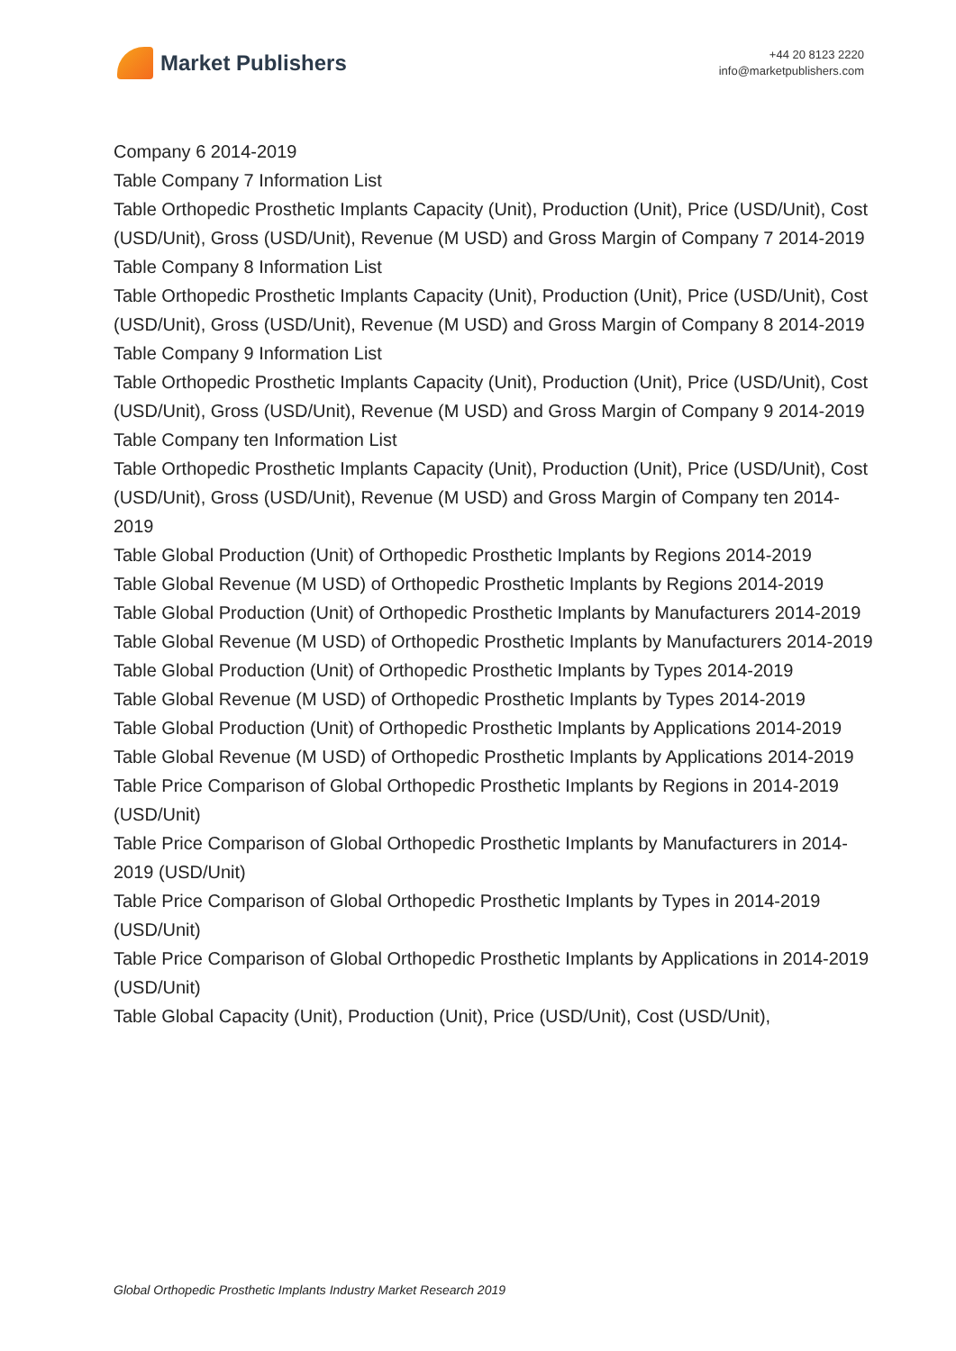Market Publishers
+44 20 8123 2220
info@marketpublishers.com
Company 6 2014-2019
Table Company 7 Information List
Table Orthopedic Prosthetic Implants Capacity (Unit), Production (Unit), Price (USD/Unit), Cost (USD/Unit), Gross (USD/Unit), Revenue (M USD) and Gross Margin of Company 7 2014-2019
Table Company 8 Information List
Table Orthopedic Prosthetic Implants Capacity (Unit), Production (Unit), Price (USD/Unit), Cost (USD/Unit), Gross (USD/Unit), Revenue (M USD) and Gross Margin of Company 8 2014-2019
Table Company 9 Information List
Table Orthopedic Prosthetic Implants Capacity (Unit), Production (Unit), Price (USD/Unit), Cost (USD/Unit), Gross (USD/Unit), Revenue (M USD) and Gross Margin of Company 9 2014-2019
Table Company ten Information List
Table Orthopedic Prosthetic Implants Capacity (Unit), Production (Unit), Price (USD/Unit), Cost (USD/Unit), Gross (USD/Unit), Revenue (M USD) and Gross Margin of Company ten 2014-2019
Table Global Production (Unit) of Orthopedic Prosthetic Implants by Regions 2014-2019
Table Global Revenue (M USD) of Orthopedic Prosthetic Implants by Regions 2014-2019
Table Global Production (Unit) of Orthopedic Prosthetic Implants by Manufacturers 2014-2019
Table Global Revenue (M USD) of Orthopedic Prosthetic Implants by Manufacturers 2014-2019
Table Global Production (Unit) of Orthopedic Prosthetic Implants by Types 2014-2019
Table Global Revenue (M USD) of Orthopedic Prosthetic Implants by Types 2014-2019
Table Global Production (Unit) of Orthopedic Prosthetic Implants by Applications 2014-2019
Table Global Revenue (M USD) of Orthopedic Prosthetic Implants by Applications 2014-2019
Table Price Comparison of Global Orthopedic Prosthetic Implants by Regions in 2014-2019 (USD/Unit)
Table Price Comparison of Global Orthopedic Prosthetic Implants by Manufacturers in 2014-2019 (USD/Unit)
Table Price Comparison of Global Orthopedic Prosthetic Implants by Types in 2014-2019 (USD/Unit)
Table Price Comparison of Global Orthopedic Prosthetic Implants by Applications in 2014-2019 (USD/Unit)
Table Global Capacity (Unit), Production (Unit), Price (USD/Unit), Cost (USD/Unit),
Global Orthopedic Prosthetic Implants Industry Market Research 2019